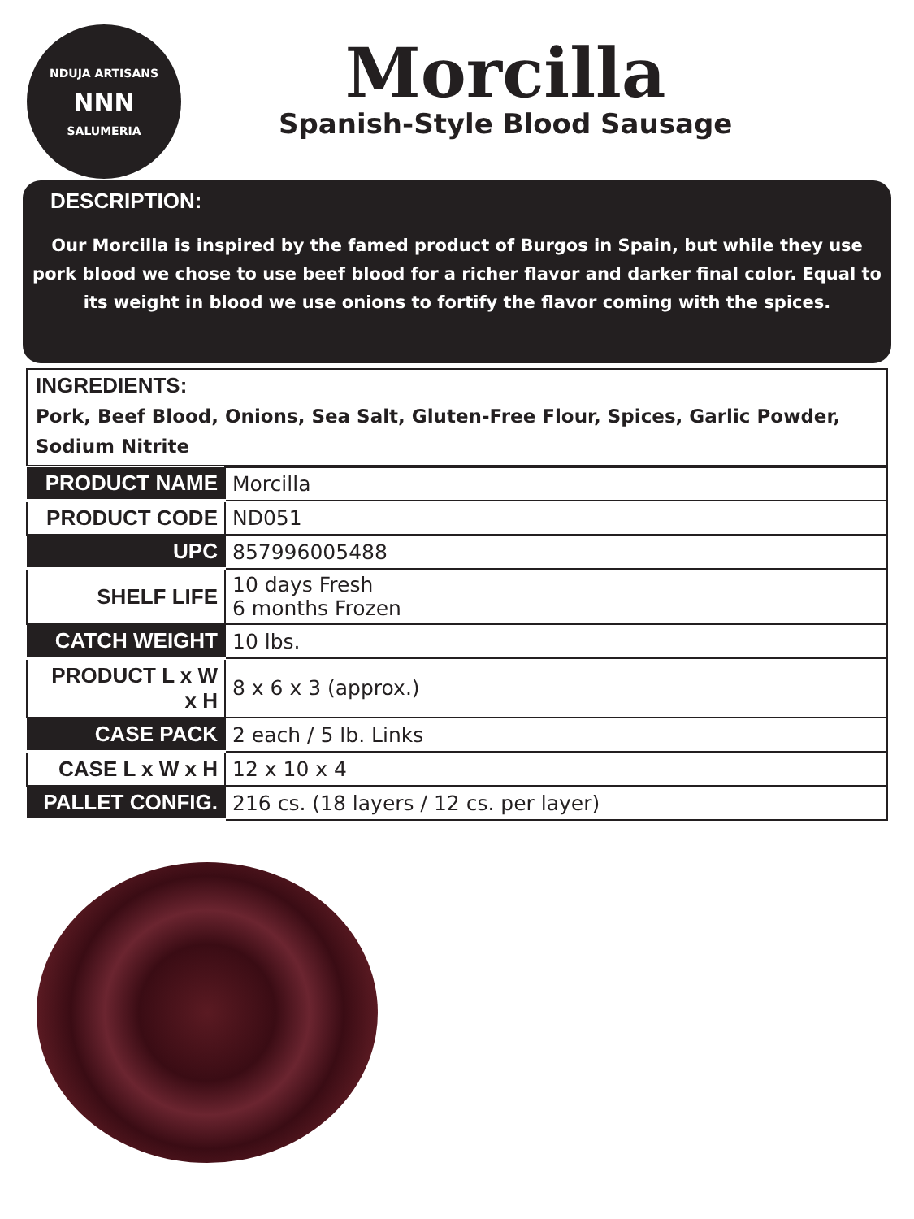NDUJA ARTISANS
NNN
SALUMERIA
Morcilla
Spanish-Style Blood Sausage
DESCRIPTION:
Our Morcilla is inspired by the famed product of Burgos in Spain, but while they use pork blood we chose to use beef blood for a richer flavor and darker final color. Equal to its weight in blood we use onions to fortify the flavor coming with the spices.
INGREDIENTS:
Pork, Beef Blood, Onions, Sea Salt, Gluten-Free Flour, Spices, Garlic Powder, Sodium Nitrite
| PRODUCT NAME | Morcilla |
| PRODUCT CODE | ND051 |
| UPC | 857996005488 |
| SHELF LIFE | 10 days Fresh 6 months Frozen |
| CATCH WEIGHT | 10 lbs. |
| PRODUCT L x W x H | 8 x 6 x 3 (approx.) |
| CASE PACK | 2 each / 5 lb. Links |
| CASE L x W x H | 12 x 10 x 4 |
| PALLET CONFIG. | 216 cs. (18 layers / 12 cs. per layer) |